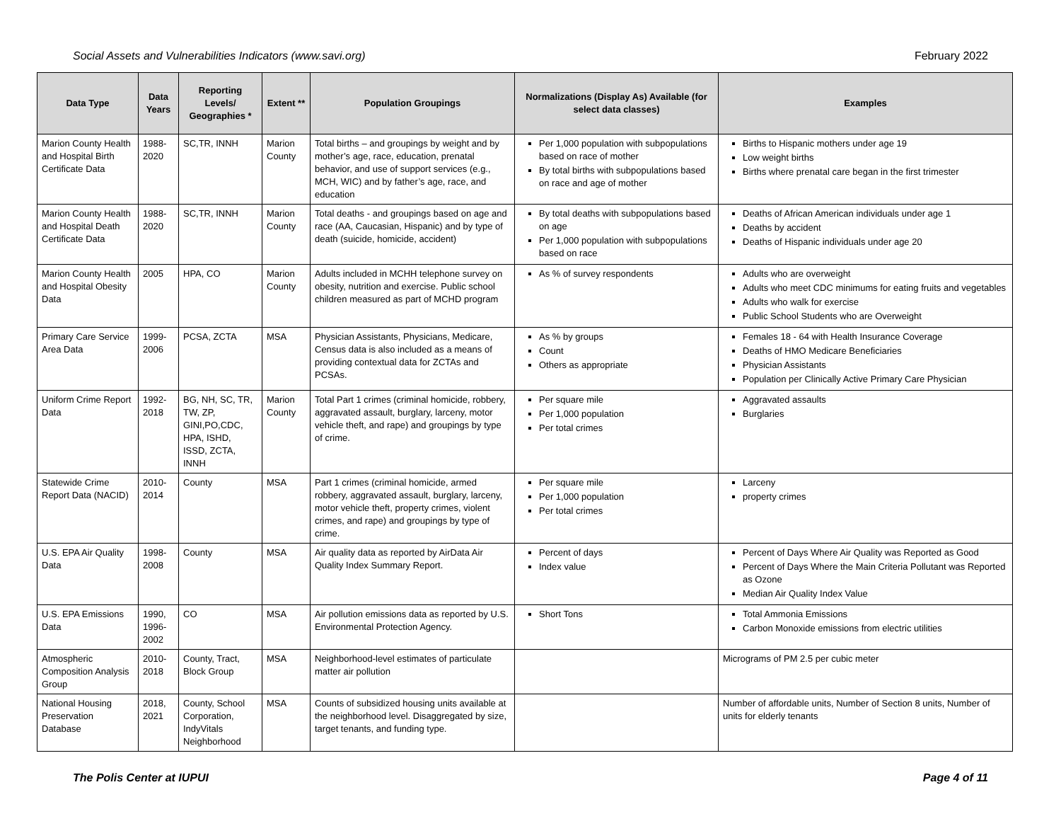Social Assets and Vulnerabilities Indicators (www.savi.org) February 2022
| Data Type | Data Years | Reporting Levels/ Geographies * | Extent ** | Population Groupings | Normalizations (Display As) Available (for select data classes) | Examples |
| --- | --- | --- | --- | --- | --- | --- |
| Marion County Health and Hospital Birth Certificate Data | 1988-2020 | SC,TR, INNH | Marion County | Total births – and groupings by weight and by mother’s age, race, education, prenatal behavior, and use of support services (e.g., MCH, WIC) and by father’s age, race, and education | Per 1,000 population with subpopulations based on race of mother By total births with subpopulations based on race and age of mother | Births to Hispanic mothers under age 19 Low weight births Births where prenatal care began in the first trimester |
| Marion County Health and Hospital Death Certificate Data | 1988-2020 | SC,TR, INNH | Marion County | Total deaths - and groupings based on age and race (AA, Caucasian, Hispanic) and by type of death (suicide, homicide, accident) | By total deaths with subpopulations based on age Per 1,000 population with subpopulations based on race | Deaths of African American individuals under age 1 Deaths by accident Deaths of Hispanic individuals under age 20 |
| Marion County Health and Hospital Obesity Data | 2005 | HPA, CO | Marion County | Adults included in MCHH telephone survey on obesity, nutrition and exercise. Public school children measured as part of MCHD program | As % of survey respondents | Adults who are overweight Adults who meet CDC minimums for eating fruits and vegetables Adults who walk for exercise Public School Students who are Overweight |
| Primary Care Service Area Data | 1999-2006 | PCSA, ZCTA | MSA | Physician Assistants, Physicians, Medicare, Census data is also included as a means of providing contextual data for ZCTAs and PCSAs. | As % by groups Count Others as appropriate | Females 18 - 64 with Health Insurance Coverage Deaths of HMO Medicare Beneficiaries Physician Assistants Population per Clinically Active Primary Care Physician |
| Uniform Crime Report Data | 1992-2018 | BG, NH, SC, TR, TW, ZP, GINI,PO,CDC, HPA, ISHD, ISSD, ZCTA, INNH | Marion County | Total Part 1 crimes (criminal homicide, robbery, aggravated assault, burglary, larceny, motor vehicle theft, and rape) and groupings by type of crime. | Per square mile Per 1,000 population Per total crimes | Aggravated assaults Burglaries |
| Statewide Crime Report Data (NACID) | 2010-2014 | County | MSA | Part 1 crimes (criminal homicide, armed robbery, aggravated assault, burglary, larceny, motor vehicle theft, property crimes, violent crimes, and rape) and groupings by type of crime. | Per square mile Per 1,000 population Per total crimes | Larceny property crimes |
| U.S. EPA Air Quality Data | 1998-2008 | County | MSA | Air quality data as reported by AirData Air Quality Index Summary Report. | Percent of days Index value | Percent of Days Where Air Quality was Reported as Good Percent of Days Where the Main Criteria Pollutant was Reported as Ozone Median Air Quality Index Value |
| U.S. EPA Emissions Data | 1990, 1996-2002 | CO | MSA | Air pollution emissions data as reported by U.S. Environmental Protection Agency. | Short Tons | Total Ammonia Emissions Carbon Monoxide emissions from electric utilities |
| Atmospheric Composition Analysis Group | 2010-2018 | County, Tract, Block Group | MSA | Neighborhood-level estimates of particulate matter air pollution | | Micrograms of PM 2.5 per cubic meter |
| National Housing Preservation Database | 2018, 2021 | County, School Corporation, IndyVitals Neighborhood | MSA | Counts of subsidized housing units available at the neighborhood level. Disaggregated by size, target tenants, and funding type. | | Number of affordable units, Number of Section 8 units, Number of units for elderly tenants |
The Polis Center at IUPUI Page 4 of 11